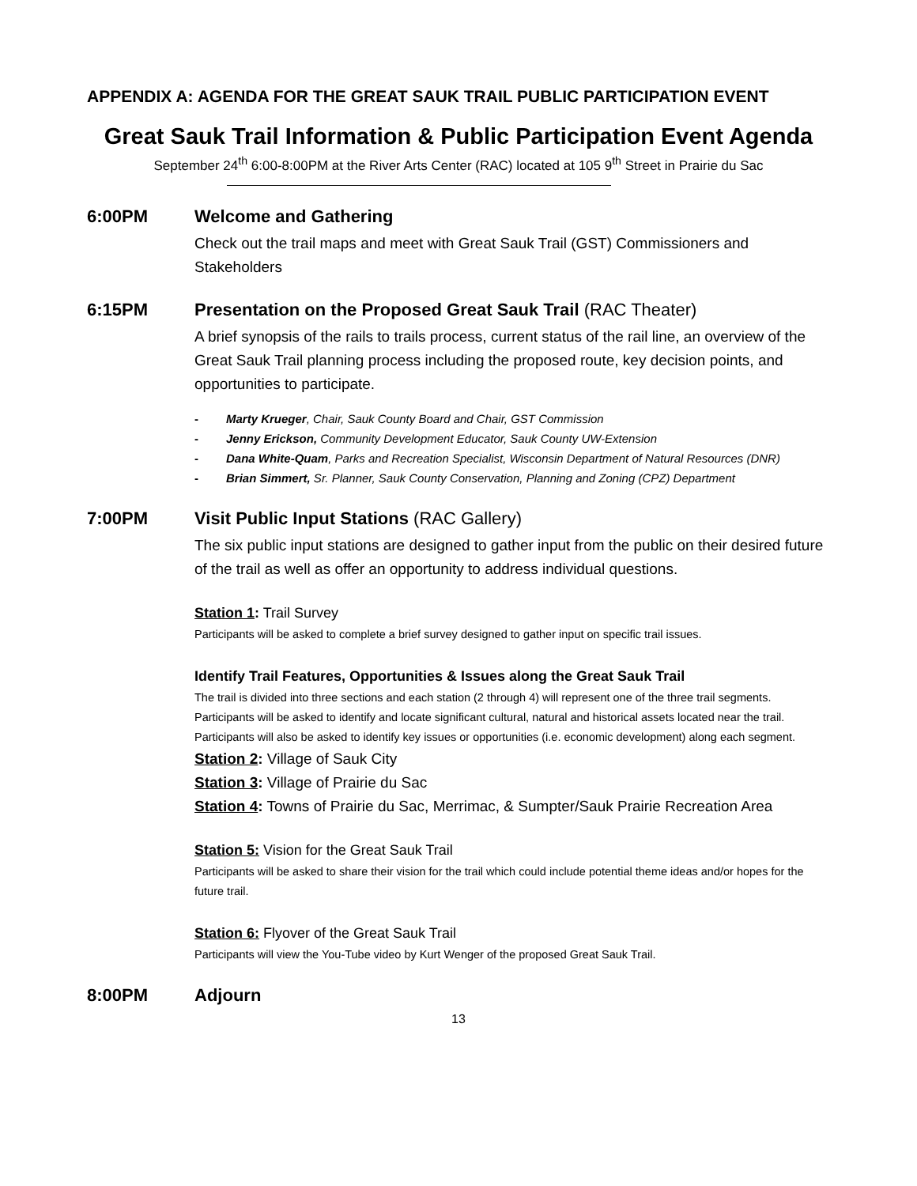APPENDIX A: AGENDA FOR THE GREAT SAUK TRAIL PUBLIC PARTICIPATION EVENT
Great Sauk Trail Information & Public Participation Event Agenda
September 24<sup>th</sup> 6:00-8:00PM at the River Arts Center (RAC) located at 105 9<sup>th</sup> Street in Prairie du Sac
6:00PM Welcome and Gathering
Check out the trail maps and meet with Great Sauk Trail (GST) Commissioners and Stakeholders
6:15PM Presentation on the Proposed Great Sauk Trail (RAC Theater)
A brief synopsis of the rails to trails process, current status of the rail line, an overview of the Great Sauk Trail planning process including the proposed route, key decision points, and opportunities to participate.
- Marty Krueger, Chair, Sauk County Board and Chair, GST Commission
- Jenny Erickson, Community Development Educator, Sauk County UW-Extension
- Dana White-Quam, Parks and Recreation Specialist, Wisconsin Department of Natural Resources (DNR)
- Brian Simmert, Sr. Planner, Sauk County Conservation, Planning and Zoning (CPZ) Department
7:00PM Visit Public Input Stations (RAC Gallery)
The six public input stations are designed to gather input from the public on their desired future of the trail as well as offer an opportunity to address individual questions.
Station 1: Trail Survey
Participants will be asked to complete a brief survey designed to gather input on specific trail issues.
Identify Trail Features, Opportunities & Issues along the Great Sauk Trail
The trail is divided into three sections and each station (2 through 4) will represent one of the three trail segments. Participants will be asked to identify and locate significant cultural, natural and historical assets located near the trail. Participants will also be asked to identify key issues or opportunities (i.e. economic development) along each segment.
Station 2: Village of Sauk City
Station 3: Village of Prairie du Sac
Station 4: Towns of Prairie du Sac, Merrimac, & Sumpter/Sauk Prairie Recreation Area
Station 5: Vision for the Great Sauk Trail
Participants will be asked to share their vision for the trail which could include potential theme ideas and/or hopes for the future trail.
Station 6: Flyover of the Great Sauk Trail
Participants will view the You-Tube video by Kurt Wenger of the proposed Great Sauk Trail.
8:00PM Adjourn
13